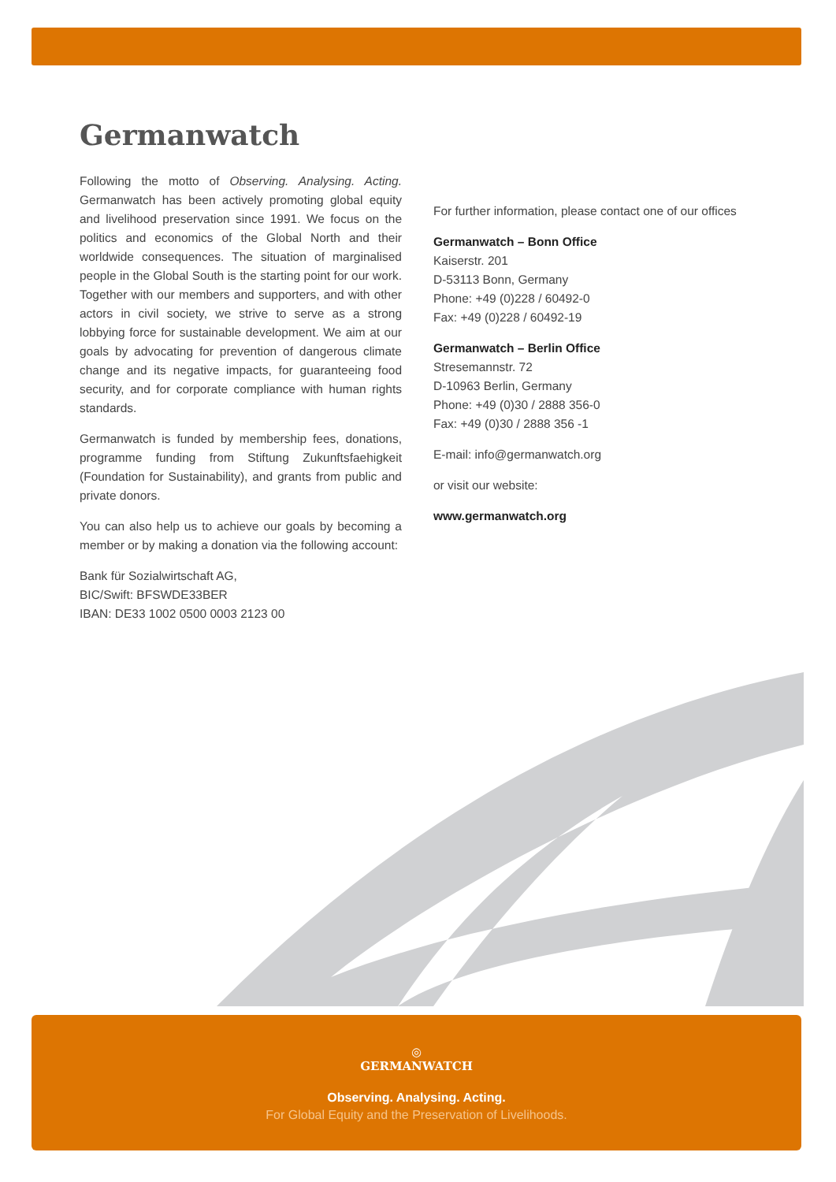Germanwatch
Following the motto of Observing. Analysing. Acting. Germanwatch has been actively promoting global equity and livelihood preservation since 1991. We focus on the politics and economics of the Global North and their worldwide consequences. The situation of marginalised people in the Global South is the starting point for our work. Together with our members and supporters, and with other actors in civil society, we strive to serve as a strong lobbying force for sustainable development. We aim at our goals by advocating for prevention of dangerous climate change and its negative impacts, for guaranteeing food security, and for corporate compliance with human rights standards.
Germanwatch is funded by membership fees, donations, programme funding from Stiftung Zukunftsfaehigkeit (Foundation for Sustainability), and grants from public and private donors.
You can also help us to achieve our goals by becoming a member or by making a donation via the following account:
Bank für Sozialwirtschaft AG,
BIC/Swift: BFSWDE33BER
IBAN: DE33 1002 0500 0003 2123 00
For further information, please contact one of our offices
Germanwatch – Bonn Office
Kaiserstr. 201
D-53113 Bonn, Germany
Phone: +49 (0)228 / 60492-0
Fax: +49 (0)228 / 60492-19
Germanwatch – Berlin Office
Stresemannstr. 72
D-10963 Berlin, Germany
Phone: +49 (0)30 / 2888 356-0
Fax: +49 (0)30 / 2888 356 -1
E-mail: info@germanwatch.org
or visit our website:
www.germanwatch.org
◎
GERMANWATCH
Observing. Analysing. Acting.
For Global Equity and the Preservation of Livelihoods.